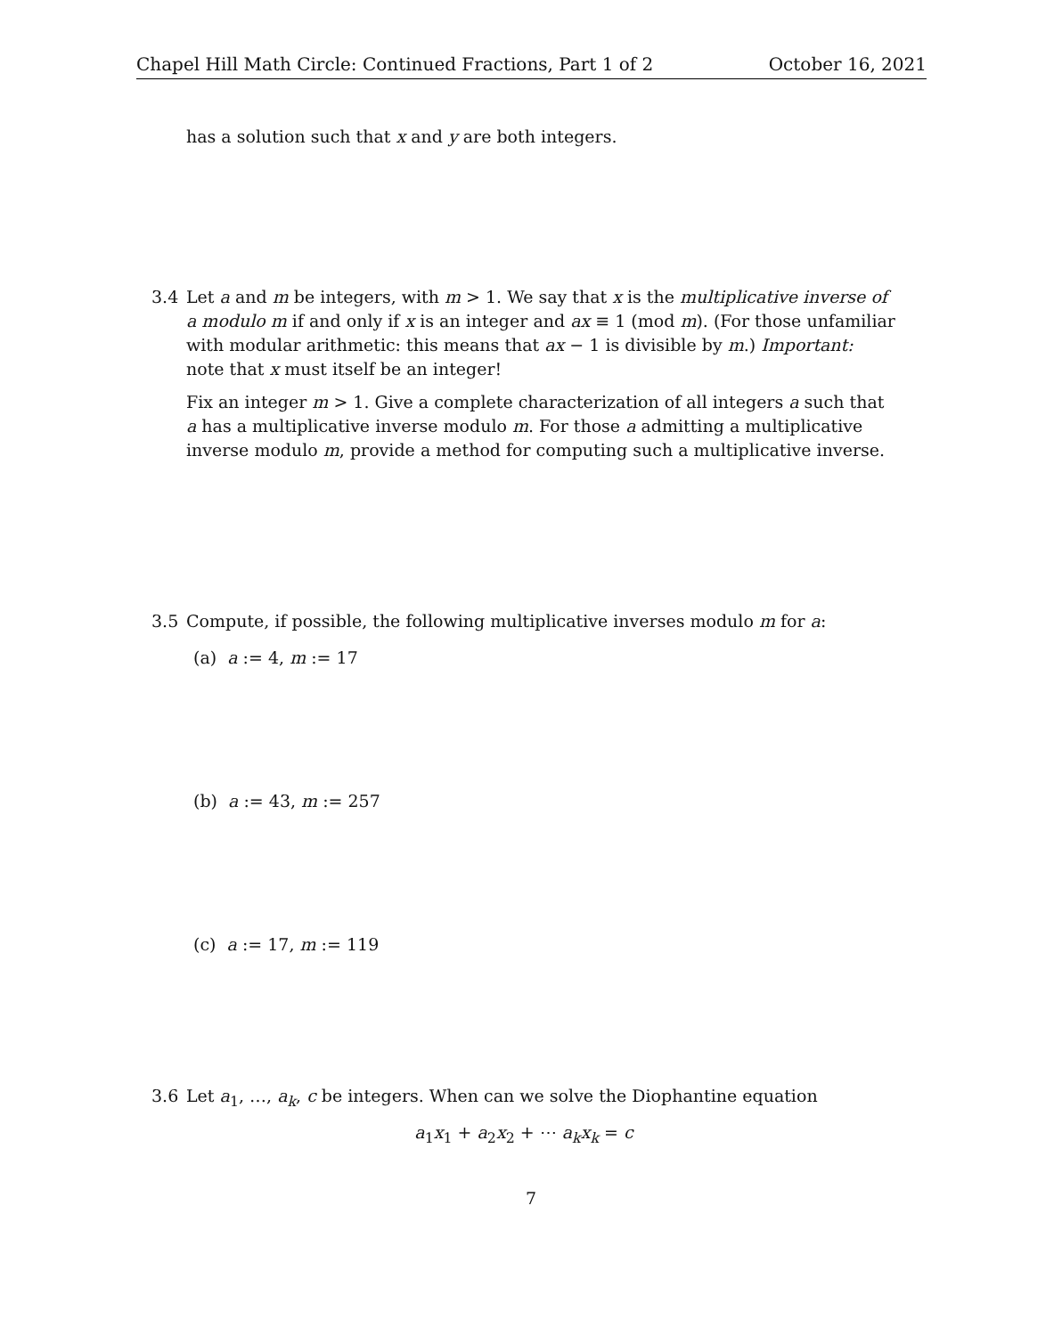Chapel Hill Math Circle: Continued Fractions, Part 1 of 2 October 16, 2021
has a solution such that x and y are both integers.
3.4 Let a and m be integers, with m > 1. We say that x is the multiplicative inverse of a modulo m if and only if x is an integer and ax ≡ 1 (mod m). (For those unfamiliar with modular arithmetic: this means that ax − 1 is divisible by m.) Important: note that x must itself be an integer!
Fix an integer m > 1. Give a complete characterization of all integers a such that a has a multiplicative inverse modulo m. For those a admitting a multiplicative inverse modulo m, provide a method for computing such a multiplicative inverse.
3.5 Compute, if possible, the following multiplicative inverses modulo m for a:
(a) a := 4, m := 17
(b) a := 43, m := 257
(c) a := 17, m := 119
3.6 Let a<sub>1</sub>, …, a<sub>k</sub>, c be integers. When can we solve the Diophantine equation
a<sub>1</sub>x<sub>1</sub> + a<sub>2</sub>x<sub>2</sub> + ⋯ a<sub>k</sub>x<sub>k</sub> = c
7